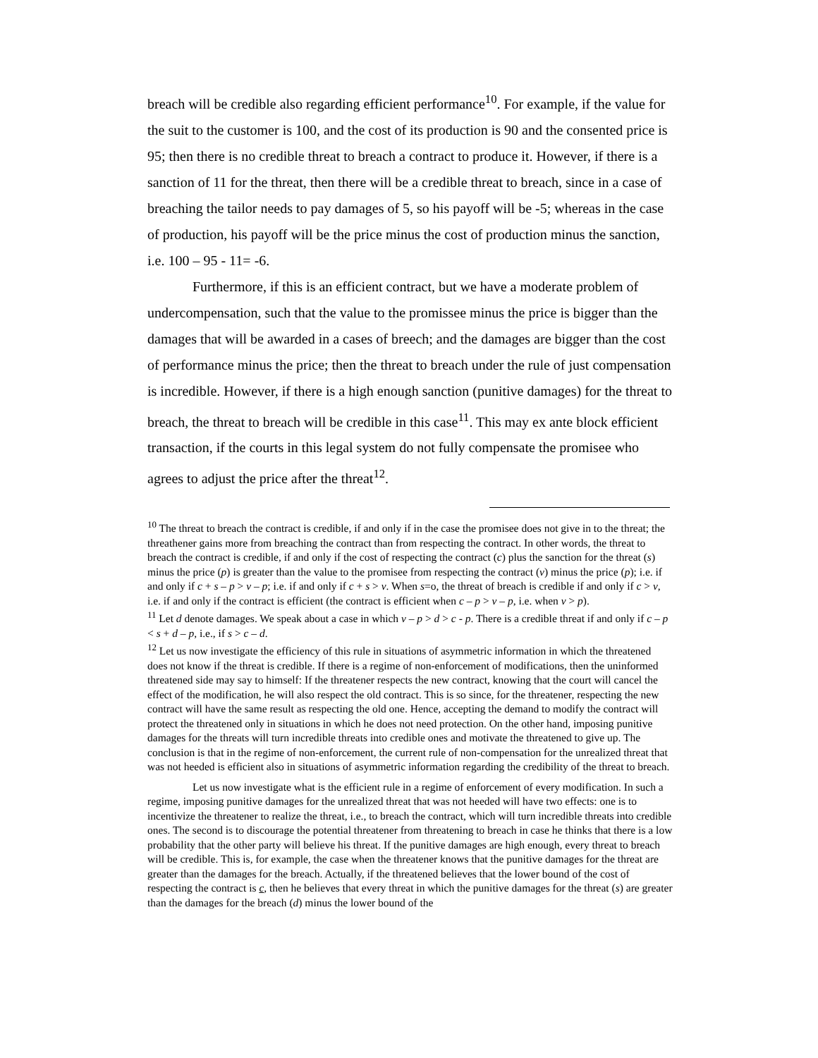breach will be credible also regarding efficient performance<sup>10</sup>. For example, if the value for the suit to the customer is 100, and the cost of its production is 90 and the consented price is 95; then there is no credible threat to breach a contract to produce it. However, if there is a sanction of 11 for the threat, then there will be a credible threat to breach, since in a case of breaching the tailor needs to pay damages of 5, so his payoff will be -5; whereas in the case of production, his payoff will be the price minus the cost of production minus the sanction, i.e. 100 – 95 - 11= -6.
Furthermore, if this is an efficient contract, but we have a moderate problem of undercompensation, such that the value to the promissee minus the price is bigger than the damages that will be awarded in a cases of breech; and the damages are bigger than the cost of performance minus the price; then the threat to breach under the rule of just compensation is incredible. However, if there is a high enough sanction (punitive damages) for the threat to breach, the threat to breach will be credible in this case<sup>11</sup>. This may ex ante block efficient transaction, if the courts in this legal system do not fully compensate the promisee who agrees to adjust the price after the threat<sup>12</sup>.
<sup>10</sup> The threat to breach the contract is credible, if and only if in the case the promisee does not give in to the threat; the threathener gains more from breaching the contract than from respecting the contract. In other words, the threat to breach the contract is credible, if and only if the cost of respecting the contract (c) plus the sanction for the threat (s) minus the price (p) is greater than the value to the promisee from respecting the contract (v) minus the price (p); i.e. if and only if c + s – p > v – p; i.e. if and only if c + s > v. When s=o, the threat of breach is credible if and only if c > v, i.e. if and only if the contract is efficient (the contract is efficient when c – p > v – p, i.e. when v > p).
<sup>11</sup> Let d denote damages. We speak about a case in which v – p > d > c - p. There is a credible threat if and only if c – p < s + d – p, i.e., if s > c – d.
<sup>12</sup> Let us now investigate the efficiency of this rule in situations of asymmetric information in which the threatened does not know if the threat is credible. If there is a regime of non-enforcement of modifications, then the uninformed threatened side may say to himself: If the threatener respects the new contract, knowing that the court will cancel the effect of the modification, he will also respect the old contract. This is so since, for the threatener, respecting the new contract will have the same result as respecting the old one. Hence, accepting the demand to modify the contract will protect the threatened only in situations in which he does not need protection. On the other hand, imposing punitive damages for the threats will turn incredible threats into credible ones and motivate the threatened to give up. The conclusion is that in the regime of non-enforcement, the current rule of non-compensation for the unrealized threat that was not heeded is efficient also in situations of asymmetric information regarding the credibility of the threat to breach.
Let us now investigate what is the efficient rule in a regime of enforcement of every modification. In such a regime, imposing punitive damages for the unrealized threat that was not heeded will have two effects: one is to incentivize the threatener to realize the threat, i.e., to breach the contract, which will turn incredible threats into credible ones. The second is to discourage the potential threatener from threatening to breach in case he thinks that there is a low probability that the other party will believe his threat. If the punitive damages are high enough, every threat to breach will be credible. This is, for example, the case when the threatener knows that the punitive damages for the threat are greater than the damages for the breach. Actually, if the threatened believes that the lower bound of the cost of respecting the contract is c, then he believes that every threat in which the punitive damages for the threat (s) are greater than the damages for the breach (d) minus the lower bound of the